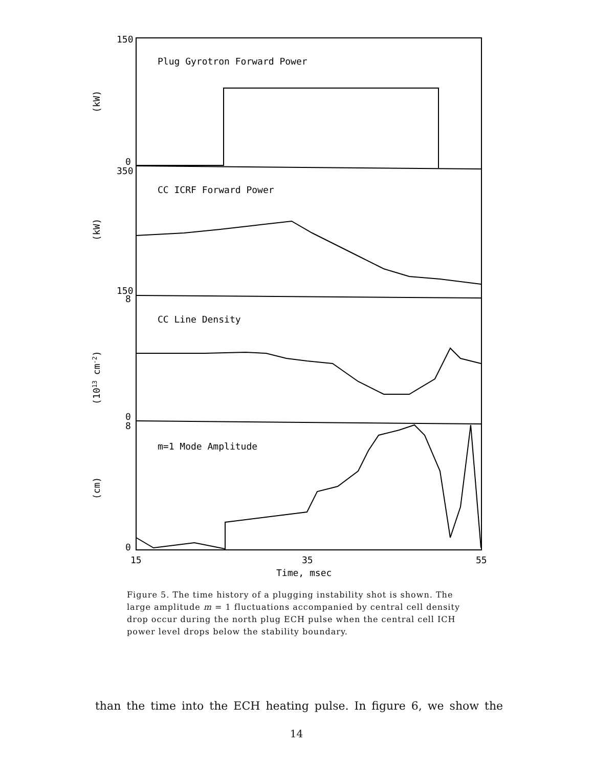150
0
350
150
8
0
8
0
Plug Gyrotron Forward Power
CC ICRF Forward Power
CC Line Density
m=1 Mode Amplitude
15
35
55
Time, msec
(kW)
(kW)
(1013 cm-2)
(cm)
Figure 5. The time history of a plugging instability shot is shown. The large amplitude m = 1 fluctuations accompanied by central cell density drop occur during the north plug ECH pulse when the central cell ICH power level drops below the stability boundary.
than the time into the ECH heating pulse. In figure 6, we show the
14